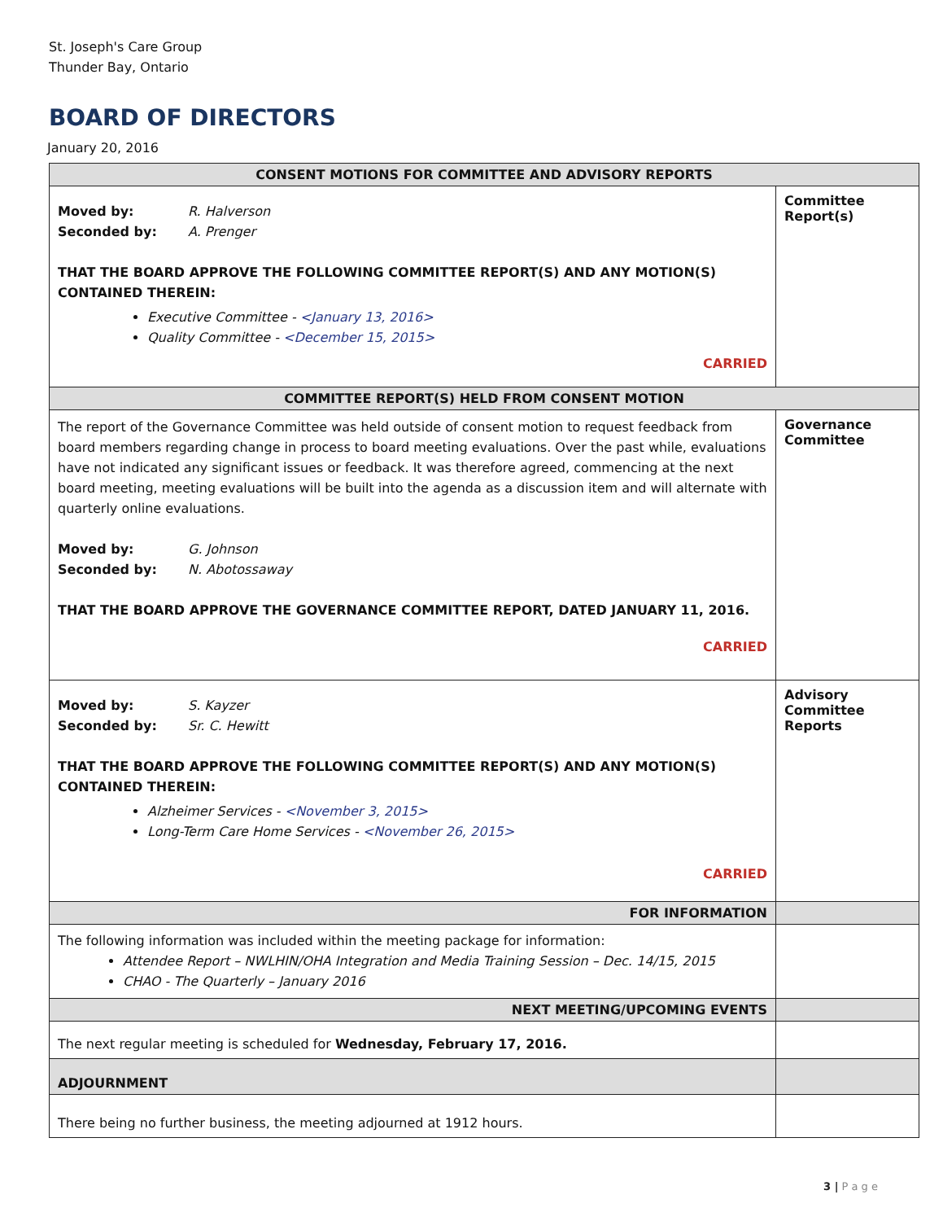St. Joseph's Care Group
Thunder Bay, Ontario
BOARD OF DIRECTORS
January 20, 2016
| CONSENT MOTIONS FOR COMMITTEE AND ADVISORY REPORTS | |
| --- | --- |
| Moved by: R. Halverson Seconded by: A. Prenger THAT THE BOARD APPROVE THE FOLLOWING COMMITTEE REPORT(S) AND ANY MOTION(S) CONTAINED THEREIN: Executive Committee - <January 13, 2016> Quality Committee - <December 15, 2015> CARRIED | Committee Report(s) |
| COMMITTEE REPORT(S) HELD FROM CONSENT MOTION | |
| The report of the Governance Committee was held outside of consent motion to request feedback from board members regarding change in process to board meeting evaluations. Over the past while, evaluations have not indicated any significant issues or feedback. It was therefore agreed, commencing at the next board meeting, meeting evaluations will be built into the agenda as a discussion item and will alternate with quarterly online evaluations. Moved by: G. Johnson Seconded by: N. Abotossaway THAT THE BOARD APPROVE THE GOVERNANCE COMMITTEE REPORT, DATED JANUARY 11, 2016. CARRIED | Governance Committee |
| Moved by: S. Kayzer Seconded by: Sr. C. Hewitt THAT THE BOARD APPROVE THE FOLLOWING COMMITTEE REPORT(S) AND ANY MOTION(S) CONTAINED THEREIN: Alzheimer Services - <November 3, 2015> Long-Term Care Home Services - <November 26, 2015> CARRIED | Advisory Committee Reports |
| FOR INFORMATION | |
| The following information was included within the meeting package for information: Attendee Report – NWLHIN/OHA Integration and Media Training Session – Dec. 14/15, 2015 CHAO - The Quarterly – January 2016 | |
| NEXT MEETING/UPCOMING EVENTS | |
| The next regular meeting is scheduled for Wednesday, February 17, 2016. | |
| ADJOURNMENT | |
| There being no further business, the meeting adjourned at 1912 hours. | |
3 | P a g e